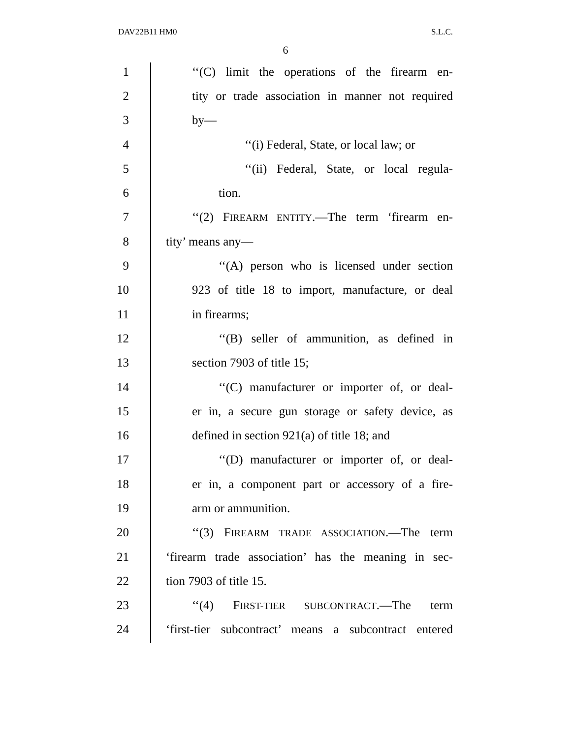DAV22B11 HM0 S.L.C.
6
1 ‘‘(C) limit the operations of the firearm en-
2 tity or trade association in manner not required
3 by—
4 ‘‘(i) Federal, State, or local law; or
5 ‘‘(ii) Federal, State, or local regula-
6 tion.
7 ‘‘(2) FIREARM ENTITY.—The term ‘firearm en-
8 tity’ means any—
9 ‘‘(A) person who is licensed under section
10 923 of title 18 to import, manufacture, or deal
11 in firearms;
12 ‘‘(B) seller of ammunition, as defined in
13 section 7903 of title 15;
14 ‘‘(C) manufacturer or importer of, or deal-
15 er in, a secure gun storage or safety device, as
16 defined in section 921(a) of title 18; and
17 ‘‘(D) manufacturer or importer of, or deal-
18 er in, a component part or accessory of a fire-
19 arm or ammunition.
20 ‘‘(3) FIREARM TRADE ASSOCIATION.—The term
21 ‘firearm trade association’ has the meaning in sec-
22 tion 7903 of title 15.
23 ‘‘(4) FIRST-TIER SUBCONTRACT.—The term
24 ‘first-tier subcontract’ means a subcontract entered